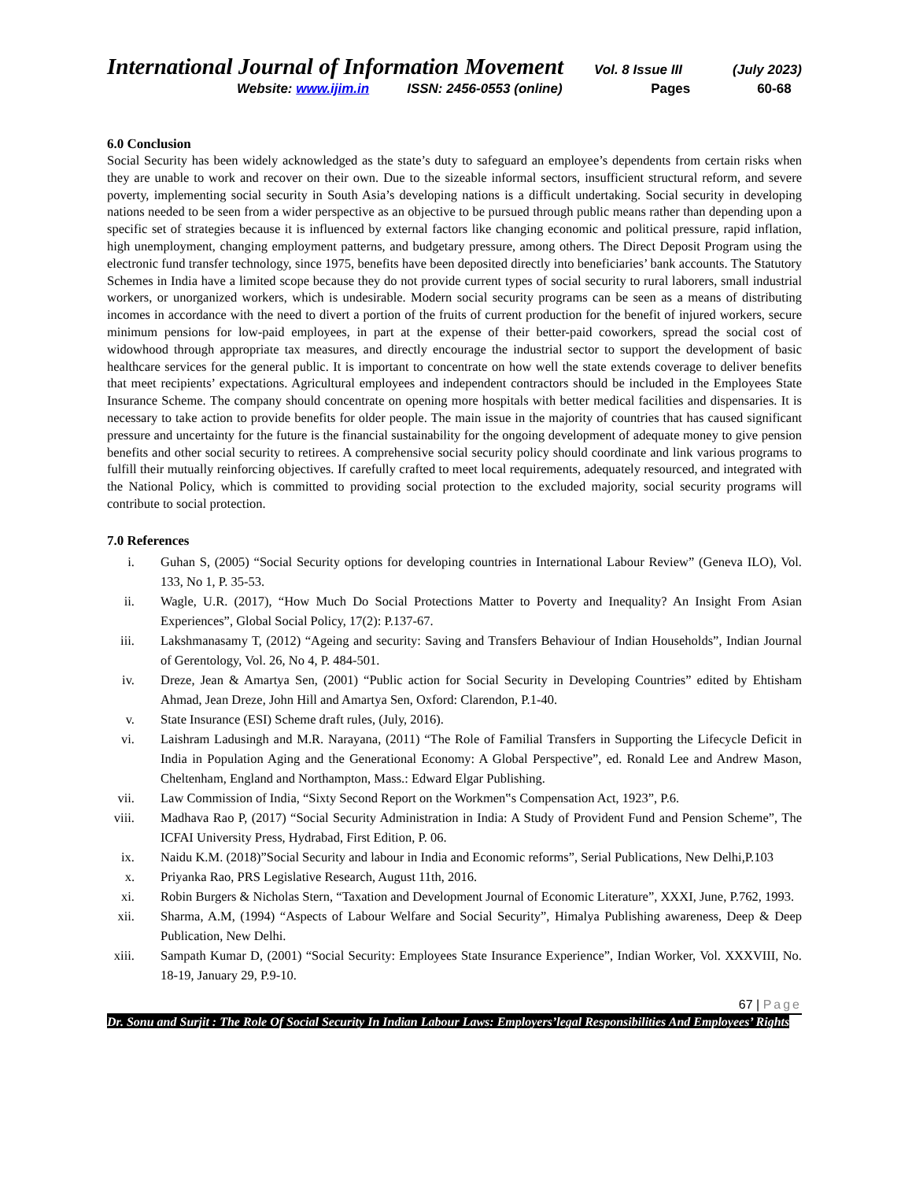International Journal of Information Movement Vol. 8 Issue III (July 2023)
Website: www.ijim.in ISSN: 2456-0553 (online) Pages 60-68
6.0 Conclusion
Social Security has been widely acknowledged as the state’s duty to safeguard an employee’s dependents from certain risks when they are unable to work and recover on their own. Due to the sizeable informal sectors, insufficient structural reform, and severe poverty, implementing social security in South Asia’s developing nations is a difficult undertaking. Social security in developing nations needed to be seen from a wider perspective as an objective to be pursued through public means rather than depending upon a specific set of strategies because it is influenced by external factors like changing economic and political pressure, rapid inflation, high unemployment, changing employment patterns, and budgetary pressure, among others. The Direct Deposit Program using the electronic fund transfer technology, since 1975, benefits have been deposited directly into beneficiaries’ bank accounts. The Statutory Schemes in India have a limited scope because they do not provide current types of social security to rural laborers, small industrial workers, or unorganized workers, which is undesirable. Modern social security programs can be seen as a means of distributing incomes in accordance with the need to divert a portion of the fruits of current production for the benefit of injured workers, secure minimum pensions for low-paid employees, in part at the expense of their better-paid coworkers, spread the social cost of widowhood through appropriate tax measures, and directly encourage the industrial sector to support the development of basic healthcare services for the general public. It is important to concentrate on how well the state extends coverage to deliver benefits that meet recipients’ expectations. Agricultural employees and independent contractors should be included in the Employees State Insurance Scheme. The company should concentrate on opening more hospitals with better medical facilities and dispensaries. It is necessary to take action to provide benefits for older people. The main issue in the majority of countries that has caused significant pressure and uncertainty for the future is the financial sustainability for the ongoing development of adequate money to give pension benefits and other social security to retirees. A comprehensive social security policy should coordinate and link various programs to fulfill their mutually reinforcing objectives. If carefully crafted to meet local requirements, adequately resourced, and integrated with the National Policy, which is committed to providing social protection to the excluded majority, social security programs will contribute to social protection.
7.0 References
i. Guhan S, (2005) “Social Security options for developing countries in International Labour Review” (Geneva ILO), Vol. 133, No 1, P. 35-53.
ii. Wagle, U.R. (2017), “How Much Do Social Protections Matter to Poverty and Inequality? An Insight From Asian Experiences”, Global Social Policy, 17(2): P.137-67.
iii. Lakshmanasamy T, (2012) “Ageing and security: Saving and Transfers Behaviour of Indian Households”, Indian Journal of Gerentology, Vol. 26, No 4, P. 484-501.
iv. Dreze, Jean & Amartya Sen, (2001) “Public action for Social Security in Developing Countries” edited by Ehtisham Ahmad, Jean Dreze, John Hill and Amartya Sen, Oxford: Clarendon, P.1-40.
v. State Insurance (ESI) Scheme draft rules, (July, 2016).
vi. Laishram Ladusingh and M.R. Narayana, (2011) “The Role of Familial Transfers in Supporting the Lifecycle Deficit in India in Population Aging and the Generational Economy: A Global Perspective”, ed. Ronald Lee and Andrew Mason, Cheltenham, England and Northampton, Mass.: Edward Elgar Publishing.
vii. Law Commission of India, “Sixty Second Report on the Workmen‟s Compensation Act, 1923”, P.6.
viii. Madhava Rao P, (2017) “Social Security Administration in India: A Study of Provident Fund and Pension Scheme”, The ICFAI University Press, Hydrabad, First Edition, P. 06.
ix. Naidu K.M. (2018)”Social Security and labour in India and Economic reforms”, Serial Publications, New Delhi,P.103
x. Priyanka Rao, PRS Legislative Research, August 11th, 2016.
xi. Robin Burgers & Nicholas Stern, “Taxation and Development Journal of Economic Literature”, XXXI, June, P.762, 1993.
xii. Sharma, A.M, (1994) “Aspects of Labour Welfare and Social Security”, Himalya Publishing awareness, Deep & Deep Publication, New Delhi.
xiii. Sampath Kumar D, (2001) “Social Security: Employees State Insurance Experience”, Indian Worker, Vol. XXXVIII, No. 18-19, January 29, P.9-10.
67 | Page
Dr. Sonu and Surjit : The Role Of Social Security In Indian Labour Laws: Employers’legal Responsibilities And Employees’ Rights